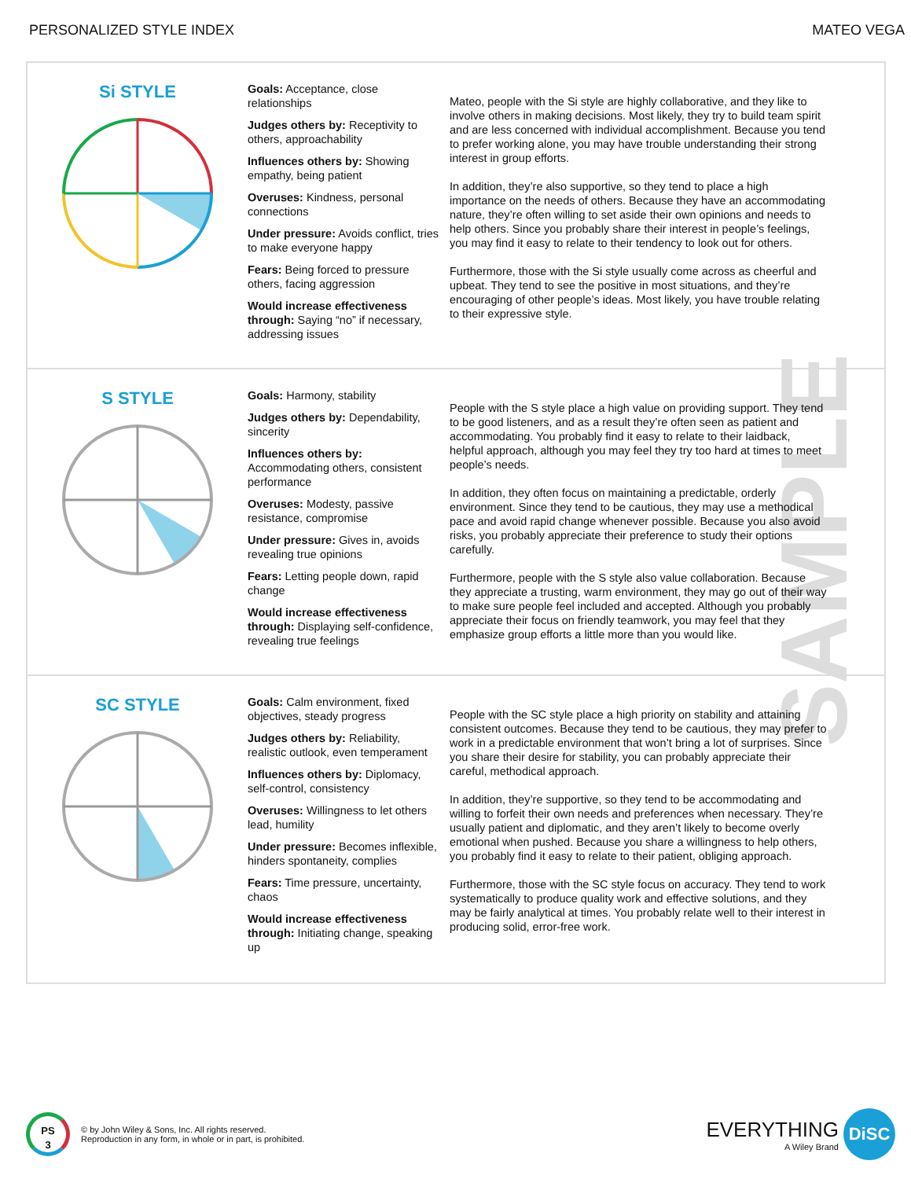PERSONALIZED STYLE INDEX MATEO VEGA
SAMPLE
Si STYLE
Goals: Acceptance, close relationships
Judges others by: Receptivity to others, approachability
Influences others by: Showing empathy, being patient
Overuses: Kindness, personal connections
Under pressure: Avoids conflict, tries to make everyone happy
Fears: Being forced to pressure others, facing aggression
Would increase effectiveness through: Saying “no” if necessary, addressing issues
Mateo, people with the Si style are highly collaborative, and they like to involve others in making decisions. Most likely, they try to build team spirit and are less concerned with individual accomplishment. Because you tend to prefer working alone, you may have trouble understanding their strong interest in group efforts.
In addition, they’re also supportive, so they tend to place a high importance on the needs of others. Because they have an accommodating nature, they’re often willing to set aside their own opinions and needs to help others. Since you probably share their interest in people’s feelings, you may find it easy to relate to their tendency to look out for others.
Furthermore, those with the Si style usually come across as cheerful and upbeat. They tend to see the positive in most situations, and they’re encouraging of other people’s ideas. Most likely, you have trouble relating to their expressive style.
S STYLE
Goals: Harmony, stability
Judges others by: Dependability, sincerity
Influences others by: Accommodating others, consistent performance
Overuses: Modesty, passive resistance, compromise
Under pressure: Gives in, avoids revealing true opinions
Fears: Letting people down, rapid change
Would increase effectiveness through: Displaying self-confidence, revealing true feelings
People with the S style place a high value on providing support. They tend to be good listeners, and as a result they’re often seen as patient and accommodating. You probably find it easy to relate to their laidback, helpful approach, although you may feel they try too hard at times to meet people’s needs.
In addition, they often focus on maintaining a predictable, orderly environment. Since they tend to be cautious, they may use a methodical pace and avoid rapid change whenever possible. Because you also avoid risks, you probably appreciate their preference to study their options carefully.
Furthermore, people with the S style also value collaboration. Because they appreciate a trusting, warm environment, they may go out of their way to make sure people feel included and accepted. Although you probably appreciate their focus on friendly teamwork, you may feel that they emphasize group efforts a little more than you would like.
SC STYLE
Goals: Calm environment, fixed objectives, steady progress
Judges others by: Reliability, realistic outlook, even temperament
Influences others by: Diplomacy, self-control, consistency
Overuses: Willingness to let others lead, humility
Under pressure: Becomes inflexible, hinders spontaneity, complies
Fears: Time pressure, uncertainty, chaos
Would increase effectiveness through: Initiating change, speaking up
People with the SC style place a high priority on stability and attaining consistent outcomes. Because they tend to be cautious, they may prefer to work in a predictable environment that won’t bring a lot of surprises. Since you share their desire for stability, you can probably appreciate their careful, methodical approach.
In addition, they’re supportive, so they tend to be accommodating and willing to forfeit their own needs and preferences when necessary. They’re usually patient and diplomatic, and they aren’t likely to become overly emotional when pushed. Because you share a willingness to help others, you probably find it easy to relate to their patient, obliging approach.
Furthermore, those with the SC style focus on accuracy. They tend to work systematically to produce quality work and effective solutions, and they may be fairly analytical at times. You probably relate well to their interest in producing solid, error-free work.
PS
3
© by John Wiley & Sons, Inc. All rights reserved.
Reproduction in any form, in whole or in part, is prohibited.
EVERYTHING
A Wiley Brand
DiSC